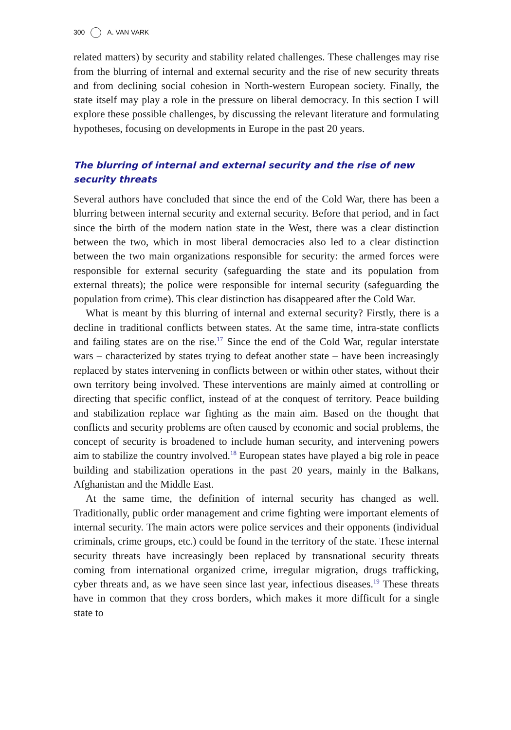300 A. VAN VARK
related matters) by security and stability related challenges. These challenges may rise from the blurring of internal and external security and the rise of new security threats and from declining social cohesion in North-western European society. Finally, the state itself may play a role in the pressure on liberal democracy. In this section I will explore these possible challenges, by discussing the relevant literature and formulating hypotheses, focusing on developments in Europe in the past 20 years.
The blurring of internal and external security and the rise of new security threats
Several authors have concluded that since the end of the Cold War, there has been a blurring between internal security and external security. Before that period, and in fact since the birth of the modern nation state in the West, there was a clear distinction between the two, which in most liberal democracies also led to a clear distinction between the two main organizations responsible for security: the armed forces were responsible for external security (safeguarding the state and its population from external threats); the police were responsible for internal security (safeguarding the population from crime). This clear distinction has disappeared after the Cold War.
What is meant by this blurring of internal and external security? Firstly, there is a decline in traditional conflicts between states. At the same time, intra-state conflicts and failing states are on the rise.<sup>17</sup> Since the end of the Cold War, regular interstate wars – characterized by states trying to defeat another state – have been increasingly replaced by states intervening in conflicts between or within other states, without their own territory being involved. These interventions are mainly aimed at controlling or directing that specific conflict, instead of at the conquest of territory. Peace building and stabilization replace war fighting as the main aim. Based on the thought that conflicts and security problems are often caused by economic and social problems, the concept of security is broadened to include human security, and intervening powers aim to stabilize the country involved.<sup>18</sup> European states have played a big role in peace building and stabilization operations in the past 20 years, mainly in the Balkans, Afghanistan and the Middle East.
At the same time, the definition of internal security has changed as well. Traditionally, public order management and crime fighting were important elements of internal security. The main actors were police services and their opponents (individual criminals, crime groups, etc.) could be found in the territory of the state. These internal security threats have increasingly been replaced by transnational security threats coming from international organized crime, irregular migration, drugs trafficking, cyber threats and, as we have seen since last year, infectious diseases.<sup>19</sup> These threats have in common that they cross borders, which makes it more difficult for a single state to